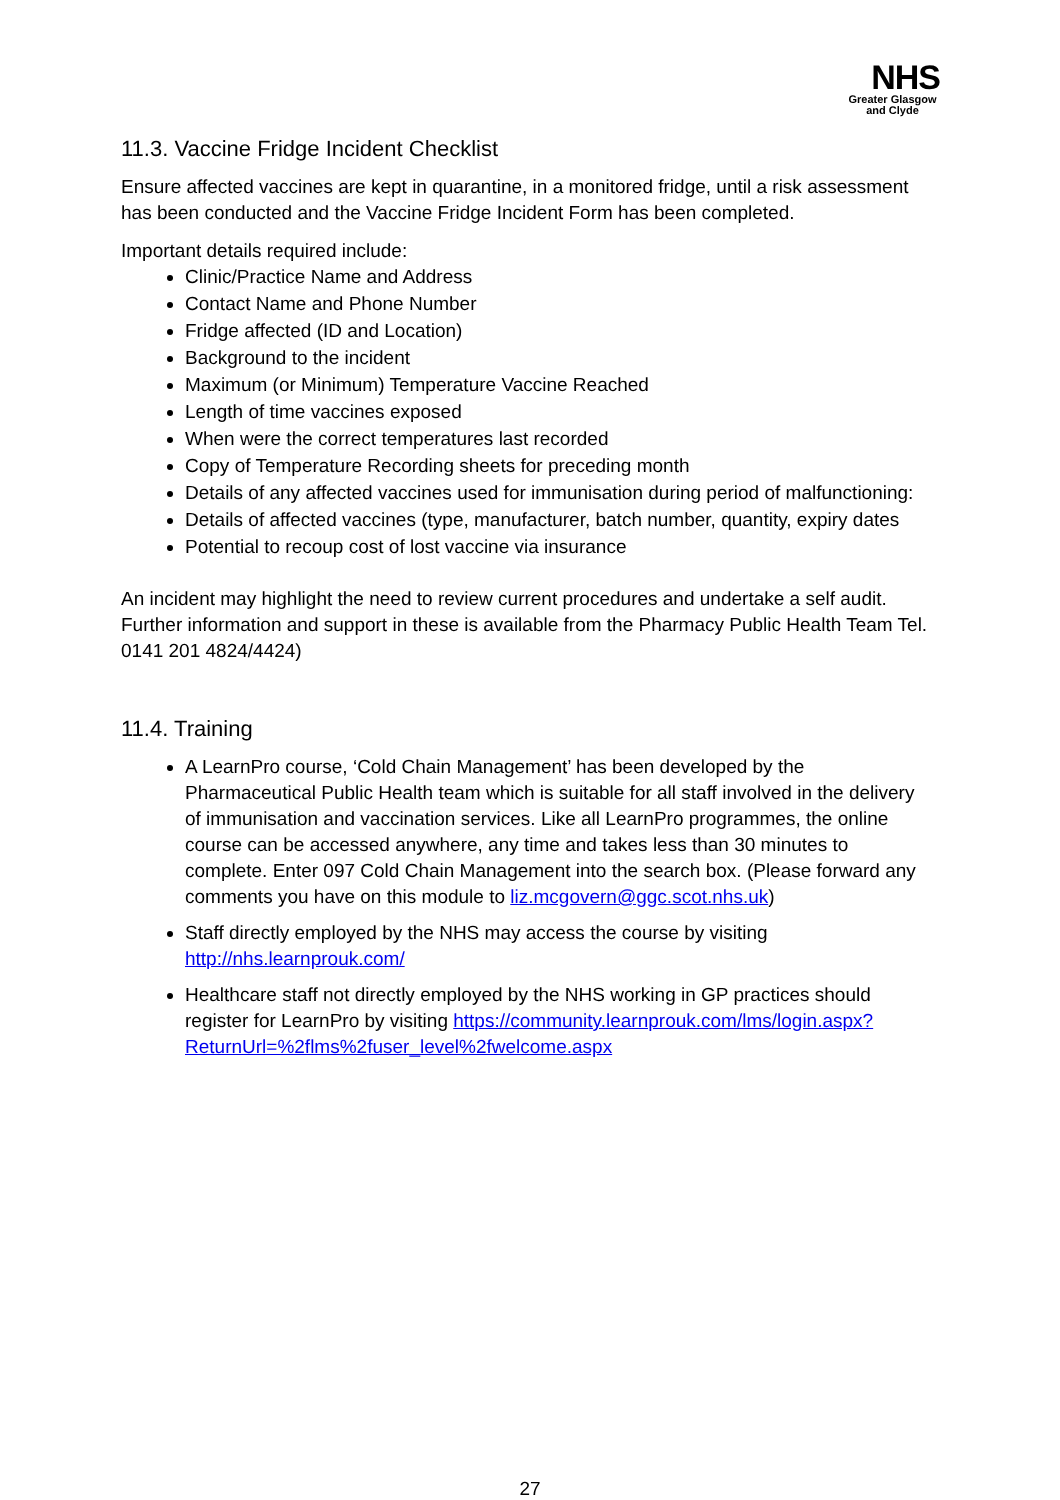NHS
Greater Glasgow and Clyde
11.3. Vaccine Fridge Incident Checklist
Ensure affected vaccines are kept in quarantine, in a monitored fridge, until a risk assessment has been conducted and the Vaccine Fridge Incident Form has been completed.
Important details required include:
Clinic/Practice Name and Address
Contact Name and Phone Number
Fridge affected (ID and Location)
Background to the incident
Maximum (or Minimum) Temperature Vaccine Reached
Length of time vaccines exposed
When were the correct temperatures last recorded
Copy of Temperature Recording sheets for preceding month
Details of any affected vaccines used for immunisation during period of malfunctioning:
Details of affected vaccines (type, manufacturer, batch number, quantity, expiry dates
Potential to recoup cost of lost vaccine via insurance
An incident may highlight the need to review current procedures and undertake a self audit. Further information and support in these is available from the Pharmacy Public Health Team Tel. 0141 201 4824/4424)
11.4. Training
A LearnPro course, ‘Cold Chain Management’ has been developed by the Pharmaceutical Public Health team which is suitable for all staff involved in the delivery of immunisation and vaccination services. Like all LearnPro programmes, the online course can be accessed anywhere, any time and takes less than 30 minutes to complete. Enter 097 Cold Chain Management into the search box. (Please forward any comments you have on this module to liz.mcgovern@ggc.scot.nhs.uk)
Staff directly employed by the NHS may access the course by visiting http://nhs.learnprouk.com/
Healthcare staff not directly employed by the NHS working in GP practices should register for LearnPro by visiting https://community.learnprouk.com/lms/login.aspx?ReturnUrl=%2flms%2fuser_level%2fwelcome.aspx
27